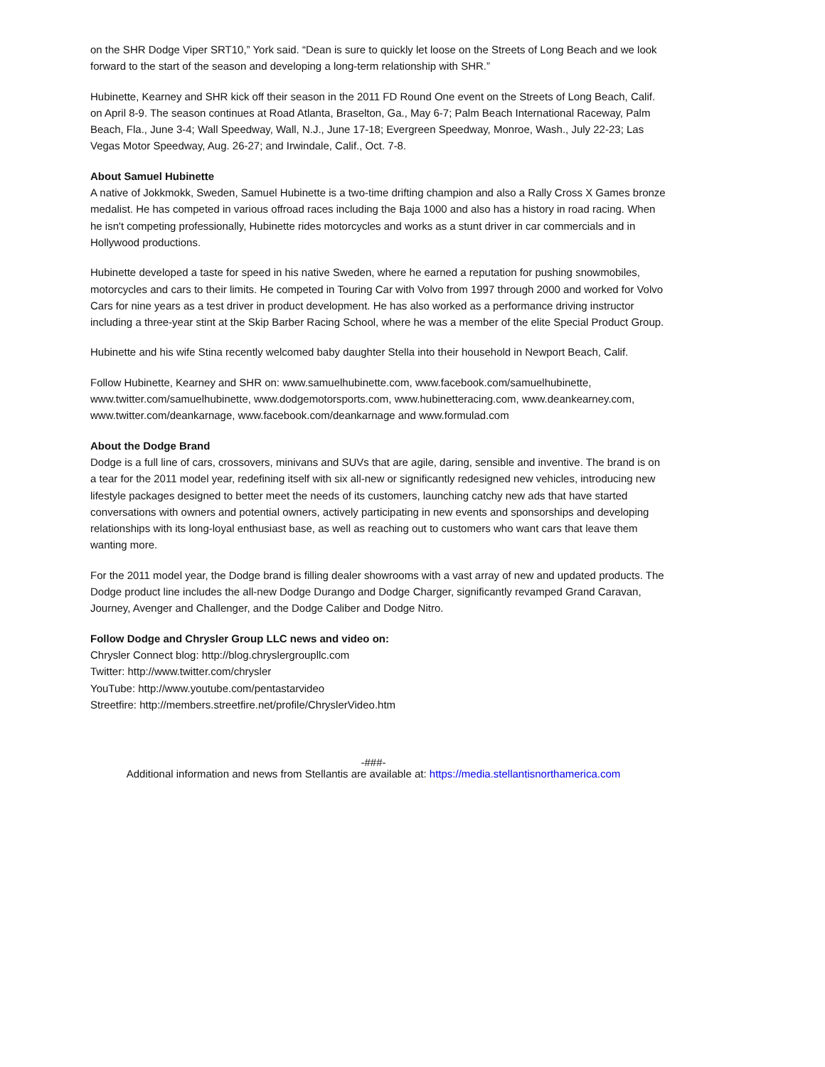on the SHR Dodge Viper SRT10,” York said. “Dean is sure to quickly let loose on the Streets of Long Beach and we look forward to the start of the season and developing a long-term relationship with SHR.”
Hubinette, Kearney and SHR kick off their season in the 2011 FD Round One event on the Streets of Long Beach, Calif. on April 8-9. The season continues at Road Atlanta, Braselton, Ga., May 6-7; Palm Beach International Raceway, Palm Beach, Fla., June 3-4; Wall Speedway, Wall, N.J., June 17-18; Evergreen Speedway, Monroe, Wash., July 22-23; Las Vegas Motor Speedway, Aug. 26-27; and Irwindale, Calif., Oct. 7-8.
About Samuel Hubinette
A native of Jokkmokk, Sweden, Samuel Hubinette is a two-time drifting champion and also a Rally Cross X Games bronze medalist. He has competed in various offroad races including the Baja 1000 and also has a history in road racing. When he isn't competing professionally, Hubinette rides motorcycles and works as a stunt driver in car commercials and in Hollywood productions.
Hubinette developed a taste for speed in his native Sweden, where he earned a reputation for pushing snowmobiles, motorcycles and cars to their limits. He competed in Touring Car with Volvo from 1997 through 2000 and worked for Volvo Cars for nine years as a test driver in product development. He has also worked as a performance driving instructor including a three-year stint at the Skip Barber Racing School, where he was a member of the elite Special Product Group.
Hubinette and his wife Stina recently welcomed baby daughter Stella into their household in Newport Beach, Calif.
Follow Hubinette, Kearney and SHR on: www.samuelhubinette.com, www.facebook.com/samuelhubinette, www.twitter.com/samuelhubinette, www.dodgemotorsports.com, www.hubinetteracing.com, www.deankearney.com, www.twitter.com/deankarnage, www.facebook.com/deankarnage and www.formulad.com
About the Dodge Brand
Dodge is a full line of cars, crossovers, minivans and SUVs that are agile, daring, sensible and inventive. The brand is on a tear for the 2011 model year, redefining itself with six all-new or significantly redesigned new vehicles, introducing new lifestyle packages designed to better meet the needs of its customers, launching catchy new ads that have started conversations with owners and potential owners, actively participating in new events and sponsorships and developing relationships with its long-loyal enthusiast base, as well as reaching out to customers who want cars that leave them wanting more.
For the 2011 model year, the Dodge brand is filling dealer showrooms with a vast array of new and updated products. The Dodge product line includes the all-new Dodge Durango and Dodge Charger, significantly revamped Grand Caravan, Journey, Avenger and Challenger, and the Dodge Caliber and Dodge Nitro.
Follow Dodge and Chrysler Group LLC news and video on:
Chrysler Connect blog: http://blog.chryslergroupllc.com
Twitter: http://www.twitter.com/chrysler
YouTube: http://www.youtube.com/pentastarvideo
Streetfire: http://members.streetfire.net/profile/ChryslerVideo.htm
-###-
Additional information and news from Stellantis are available at: https://media.stellantisnorthamerica.com